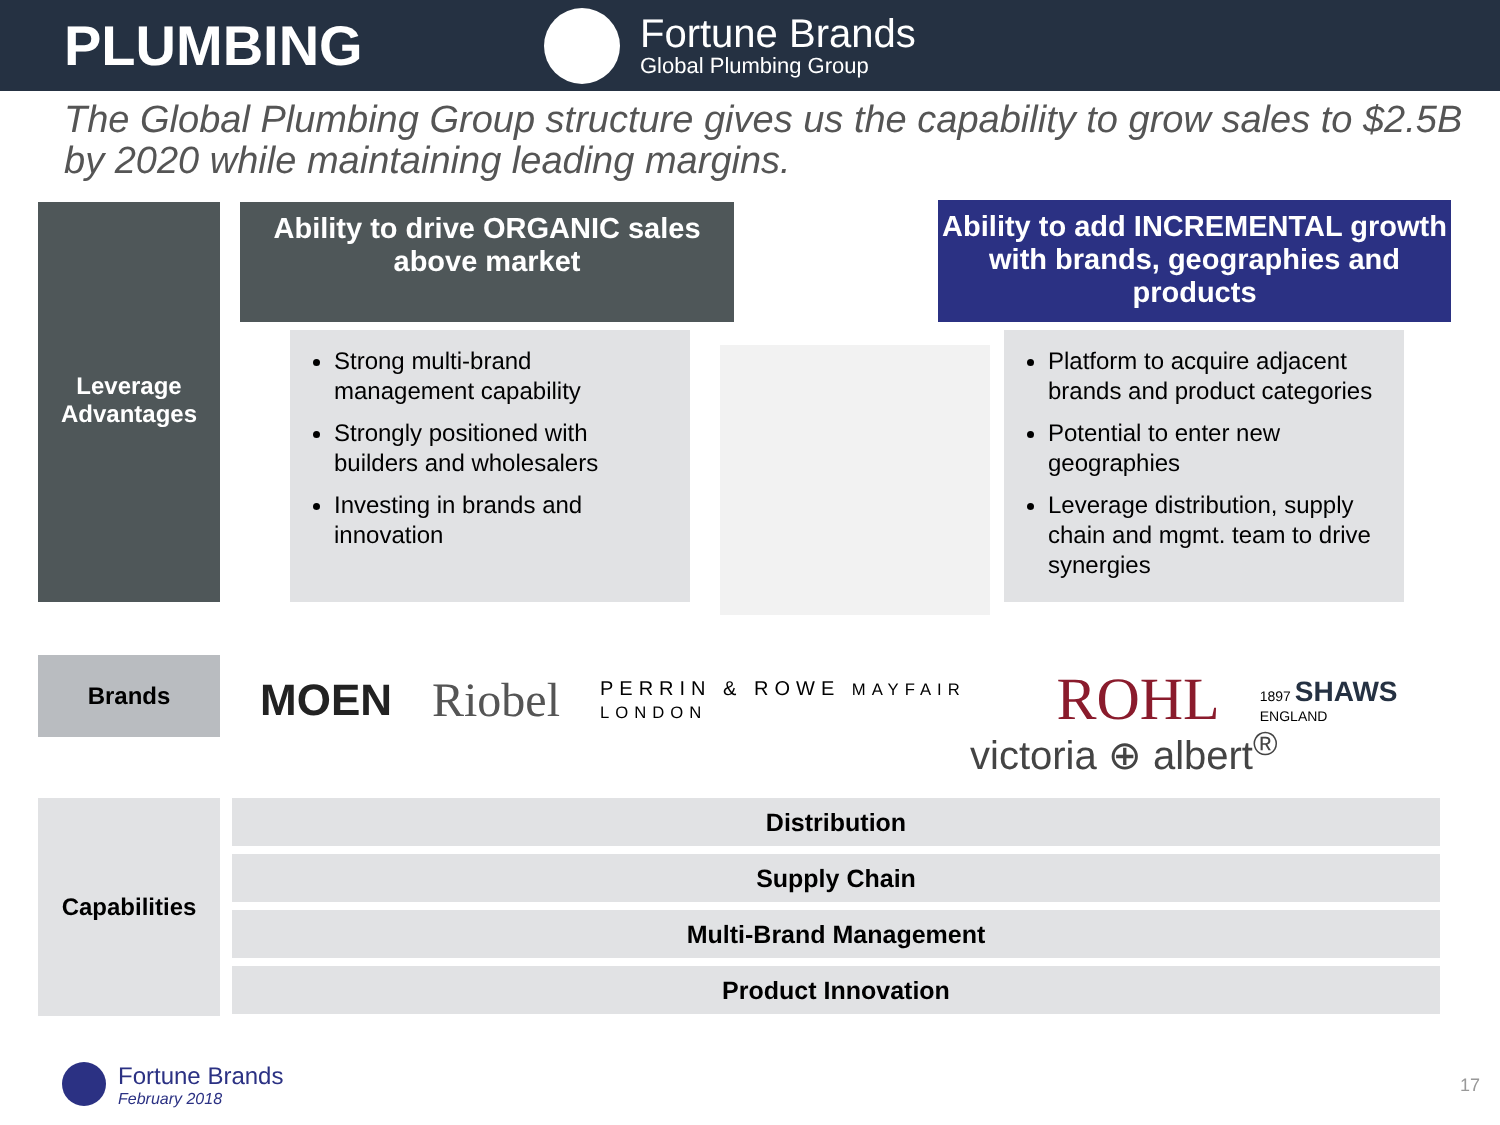PLUMBING
Fortune Brands
Global Plumbing Group
The Global Plumbing Group structure gives us the capability to grow sales to $2.5B by 2020 while maintaining leading margins.
Leverage Advantages
Ability to drive ORGANIC sales above market
Ability to add INCREMENTAL growth with brands, geographies and products
Strong multi-brand management capability
Strongly positioned with builders and wholesalers
Investing in brands and innovation
Platform to acquire adjacent brands and product categories
Potential to enter new geographies
Leverage distribution, supply chain and mgmt. team to drive synergies
Brands MOEN Riobel PERRIN & ROWE MAYFAIR LONDON ROHL 1897 SHAWS ENGLAND
victoria ⊕ albert<sup>®</sup>
Capabilities Distribution
Supply Chain
Multi-Brand Management
Product Innovation
Fortune Brands
February 2018
17